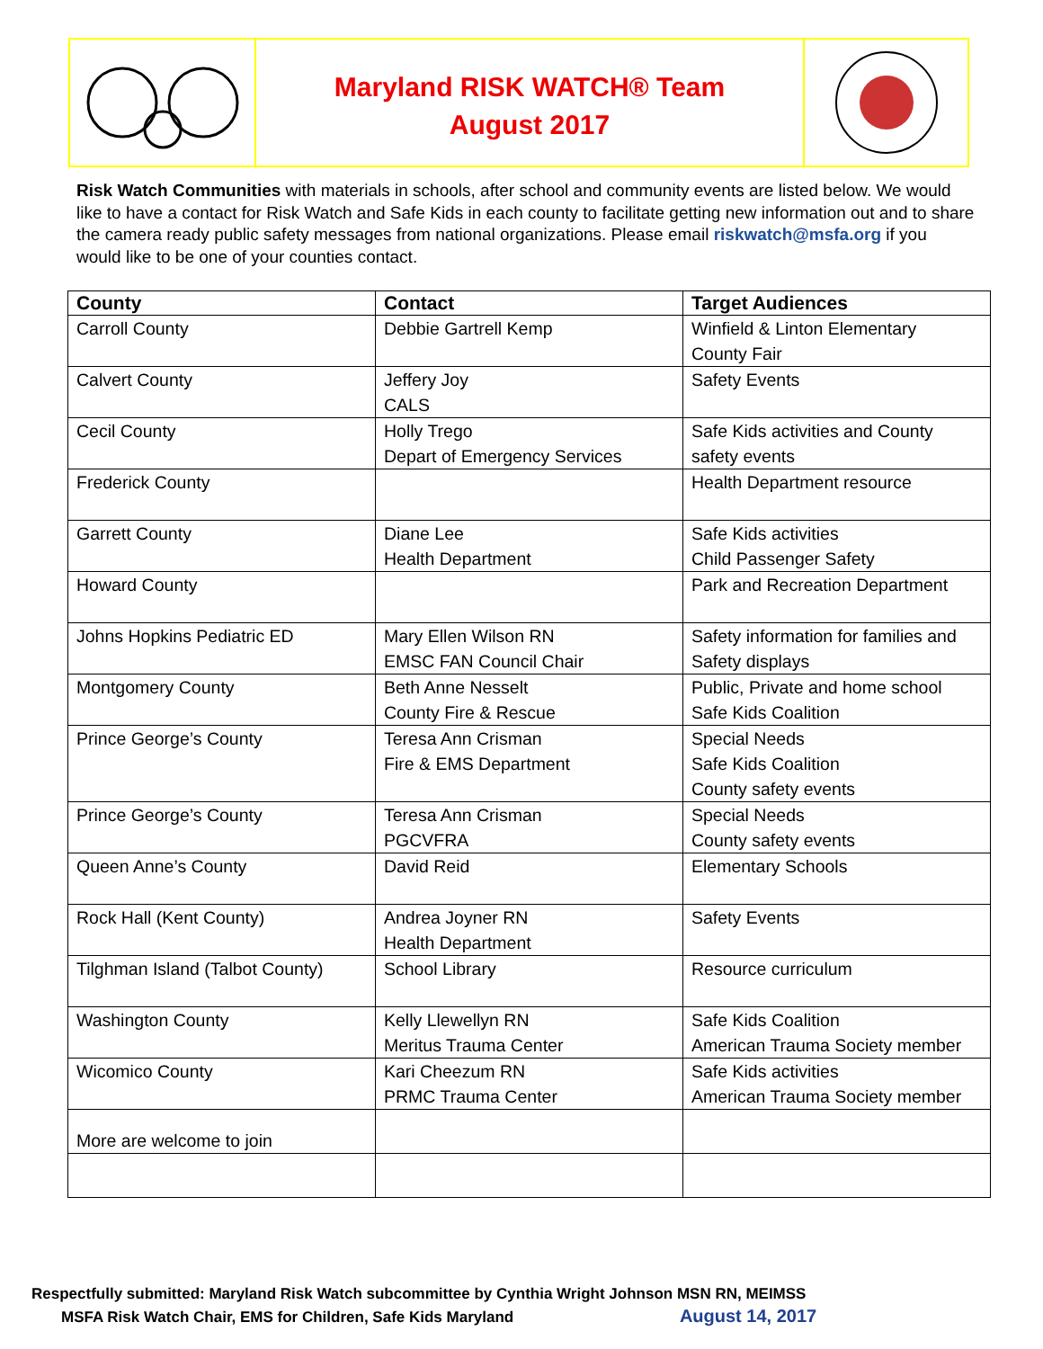Maryland RISK WATCH® Team
August 2017
Risk Watch Communities with materials in schools, after school and community events are listed below. We would like to have a contact for Risk Watch and Safe Kids in each county to facilitate getting new information out and to share the camera ready public safety messages from national organizations. Please email riskwatch@msfa.org if you would like to be one of your counties contact.
| County | Contact | Target Audiences |
| --- | --- | --- |
| Carroll County | Debbie Gartrell Kemp | Winfield & Linton Elementary County Fair |
| Calvert County | Jeffery Joy CALS | Safety Events |
| Cecil County | Holly Trego Depart of Emergency Services | Safe Kids activities and County safety events |
| Frederick County | | Health Department resource |
| Garrett County | Diane Lee Health Department | Safe Kids activities Child Passenger Safety |
| Howard County | | Park and Recreation Department |
| Johns Hopkins Pediatric ED | Mary Ellen Wilson RN EMSC FAN Council Chair | Safety information for families and Safety displays |
| Montgomery County | Beth Anne Nesselt County Fire & Rescue | Public, Private and home school Safe Kids Coalition |
| Prince George’s County | Teresa Ann Crisman Fire & EMS Department | Special Needs Safe Kids Coalition County safety events |
| Prince George’s County | Teresa Ann Crisman PGCVFRA | Special Needs County safety events |
| Queen Anne’s County | David Reid | Elementary Schools |
| Rock Hall (Kent County) | Andrea Joyner RN Health Department | Safety Events |
| Tilghman Island (Talbot County) | School Library | Resource curriculum |
| Washington County | Kelly Llewellyn RN Meritus Trauma Center | Safe Kids Coalition American Trauma Society member |
| Wicomico County | Kari Cheezum RN PRMC Trauma Center | Safe Kids activities American Trauma Society member |
| More are welcome to join | | |
Respectfully submitted: Maryland Risk Watch subcommittee by Cynthia Wright Johnson MSN RN, MEIMSS
MSFA Risk Watch Chair, EMS for Children, Safe Kids Maryland August 14, 2017